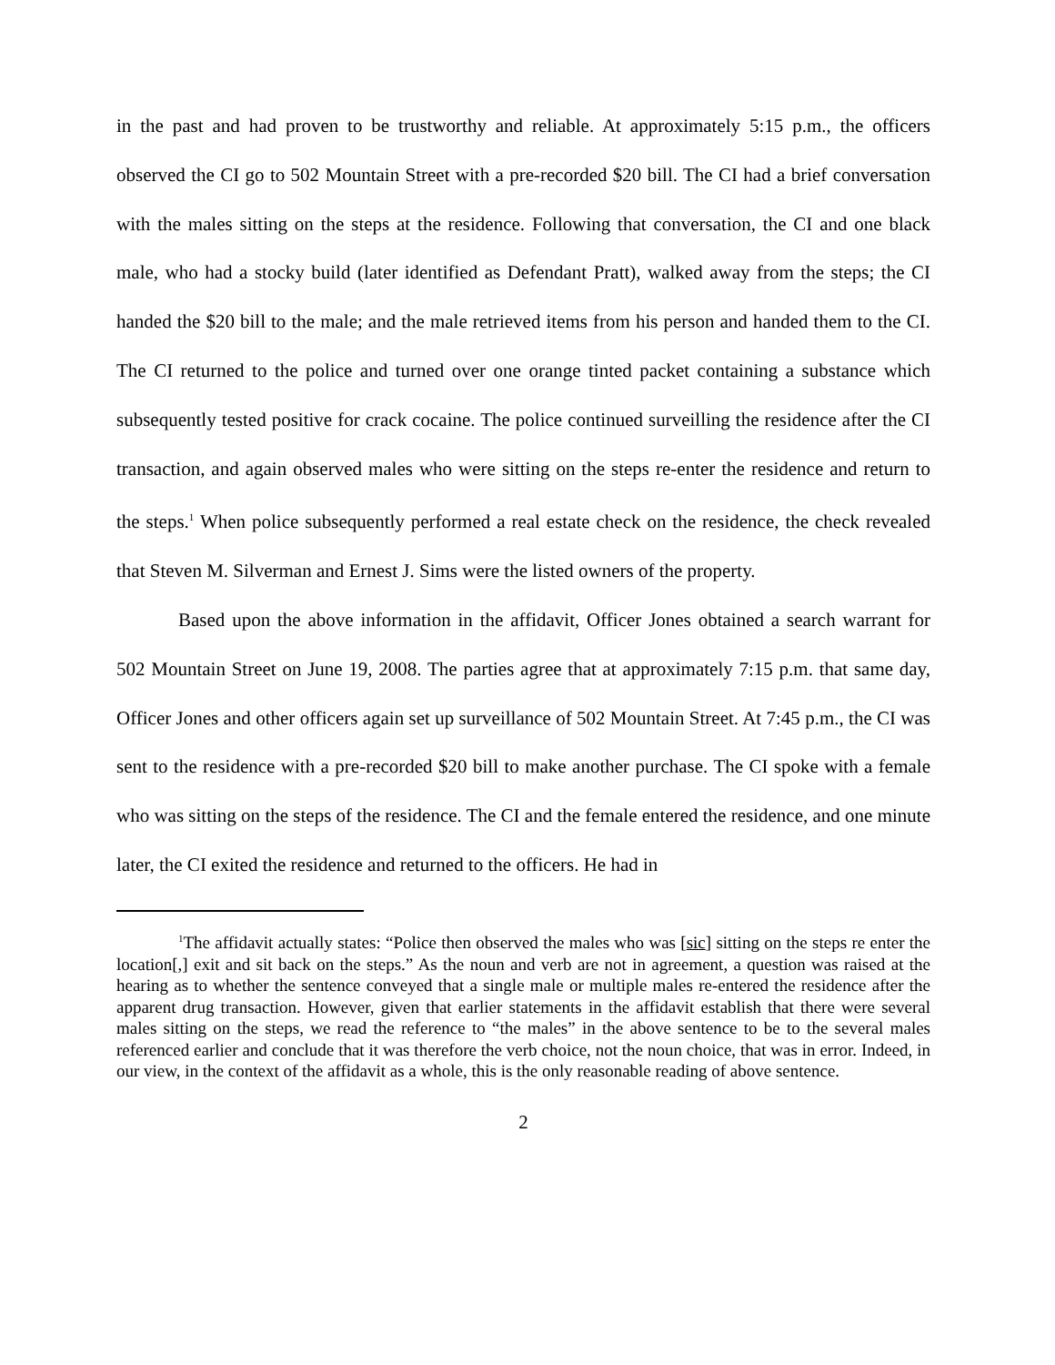in the past and had proven to be trustworthy and reliable. At approximately 5:15 p.m., the officers observed the CI go to 502 Mountain Street with a pre-recorded $20 bill. The CI had a brief conversation with the males sitting on the steps at the residence. Following that conversation, the CI and one black male, who had a stocky build (later identified as Defendant Pratt), walked away from the steps; the CI handed the $20 bill to the male; and the male retrieved items from his person and handed them to the CI. The CI returned to the police and turned over one orange tinted packet containing a substance which subsequently tested positive for crack cocaine. The police continued surveilling the residence after the CI transaction, and again observed males who were sitting on the steps re-enter the residence and return to the steps.<sup>1</sup> When police subsequently performed a real estate check on the residence, the check revealed that Steven M. Silverman and Ernest J. Sims were the listed owners of the property.
Based upon the above information in the affidavit, Officer Jones obtained a search warrant for 502 Mountain Street on June 19, 2008. The parties agree that at approximately 7:15 p.m. that same day, Officer Jones and other officers again set up surveillance of 502 Mountain Street. At 7:45 p.m., the CI was sent to the residence with a pre-recorded $20 bill to make another purchase. The CI spoke with a female who was sitting on the steps of the residence. The CI and the female entered the residence, and one minute later, the CI exited the residence and returned to the officers. He had in
<sup>1</sup> The affidavit actually states: “Police then observed the males who was [sic] sitting on the steps re enter the location[,] exit and sit back on the steps.” As the noun and verb are not in agreement, a question was raised at the hearing as to whether the sentence conveyed that a single male or multiple males re-entered the residence after the apparent drug transaction. However, given that earlier statements in the affidavit establish that there were several males sitting on the steps, we read the reference to “the males” in the above sentence to be to the several males referenced earlier and conclude that it was therefore the verb choice, not the noun choice, that was in error. Indeed, in our view, in the context of the affidavit as a whole, this is the only reasonable reading of above sentence.
2